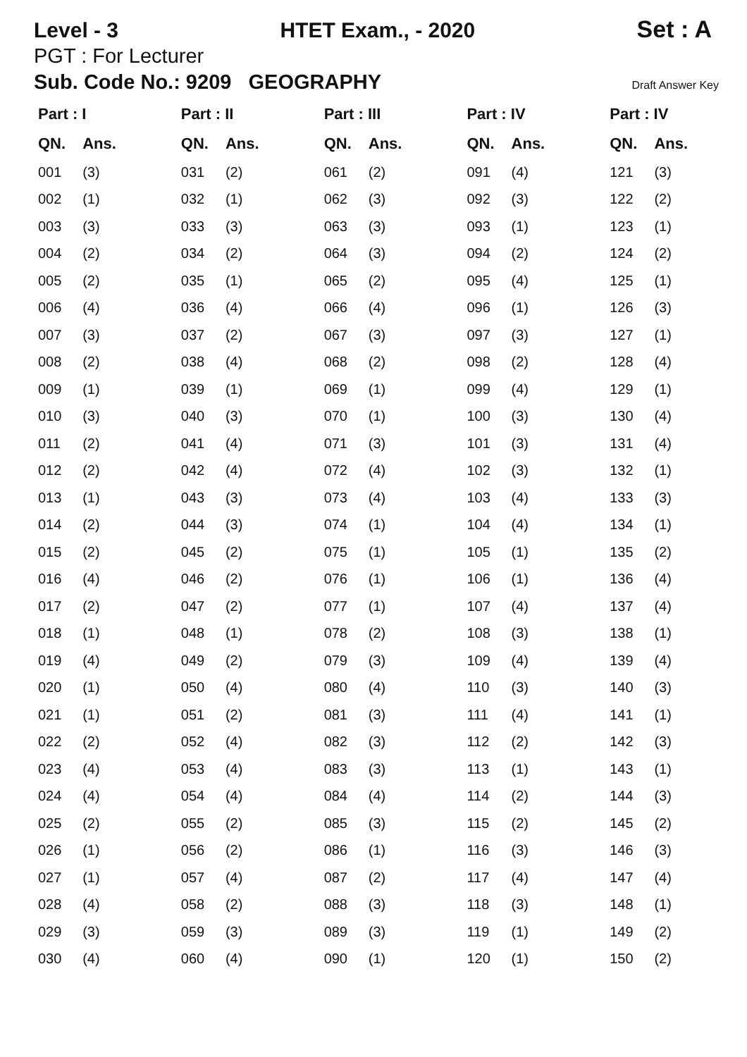Level - 3 HTET Exam., - 2020 Set : A
PGT : For Lecturer
Sub. Code No.: 9209 GEOGRAPHY Draft Answer Key
| Part : I | | Part : II | | Part : III | | Part : IV | | Part : IV | |
| --- | --- | --- | --- | --- | --- | --- | --- | --- | --- |
| QN. | Ans. | QN. | Ans. | QN. | Ans. | QN. | Ans. | QN. | Ans. |
| 001 | (3) | 031 | (2) | 061 | (2) | 091 | (4) | 121 | (3) |
| 002 | (1) | 032 | (1) | 062 | (3) | 092 | (3) | 122 | (2) |
| 003 | (3) | 033 | (3) | 063 | (3) | 093 | (1) | 123 | (1) |
| 004 | (2) | 034 | (2) | 064 | (3) | 094 | (2) | 124 | (2) |
| 005 | (2) | 035 | (1) | 065 | (2) | 095 | (4) | 125 | (1) |
| 006 | (4) | 036 | (4) | 066 | (4) | 096 | (1) | 126 | (3) |
| 007 | (3) | 037 | (2) | 067 | (3) | 097 | (3) | 127 | (1) |
| 008 | (2) | 038 | (4) | 068 | (2) | 098 | (2) | 128 | (4) |
| 009 | (1) | 039 | (1) | 069 | (1) | 099 | (4) | 129 | (1) |
| 010 | (3) | 040 | (3) | 070 | (1) | 100 | (3) | 130 | (4) |
| 011 | (2) | 041 | (4) | 071 | (3) | 101 | (3) | 131 | (4) |
| 012 | (2) | 042 | (4) | 072 | (4) | 102 | (3) | 132 | (1) |
| 013 | (1) | 043 | (3) | 073 | (4) | 103 | (4) | 133 | (3) |
| 014 | (2) | 044 | (3) | 074 | (1) | 104 | (4) | 134 | (1) |
| 015 | (2) | 045 | (2) | 075 | (1) | 105 | (1) | 135 | (2) |
| 016 | (4) | 046 | (2) | 076 | (1) | 106 | (1) | 136 | (4) |
| 017 | (2) | 047 | (2) | 077 | (1) | 107 | (4) | 137 | (4) |
| 018 | (1) | 048 | (1) | 078 | (2) | 108 | (3) | 138 | (1) |
| 019 | (4) | 049 | (2) | 079 | (3) | 109 | (4) | 139 | (4) |
| 020 | (1) | 050 | (4) | 080 | (4) | 110 | (3) | 140 | (3) |
| 021 | (1) | 051 | (2) | 081 | (3) | 111 | (4) | 141 | (1) |
| 022 | (2) | 052 | (4) | 082 | (3) | 112 | (2) | 142 | (3) |
| 023 | (4) | 053 | (4) | 083 | (3) | 113 | (1) | 143 | (1) |
| 024 | (4) | 054 | (4) | 084 | (4) | 114 | (2) | 144 | (3) |
| 025 | (2) | 055 | (2) | 085 | (3) | 115 | (2) | 145 | (2) |
| 026 | (1) | 056 | (2) | 086 | (1) | 116 | (3) | 146 | (3) |
| 027 | (1) | 057 | (4) | 087 | (2) | 117 | (4) | 147 | (4) |
| 028 | (4) | 058 | (2) | 088 | (3) | 118 | (3) | 148 | (1) |
| 029 | (3) | 059 | (3) | 089 | (3) | 119 | (1) | 149 | (2) |
| 030 | (4) | 060 | (4) | 090 | (1) | 120 | (1) | 150 | (2) |